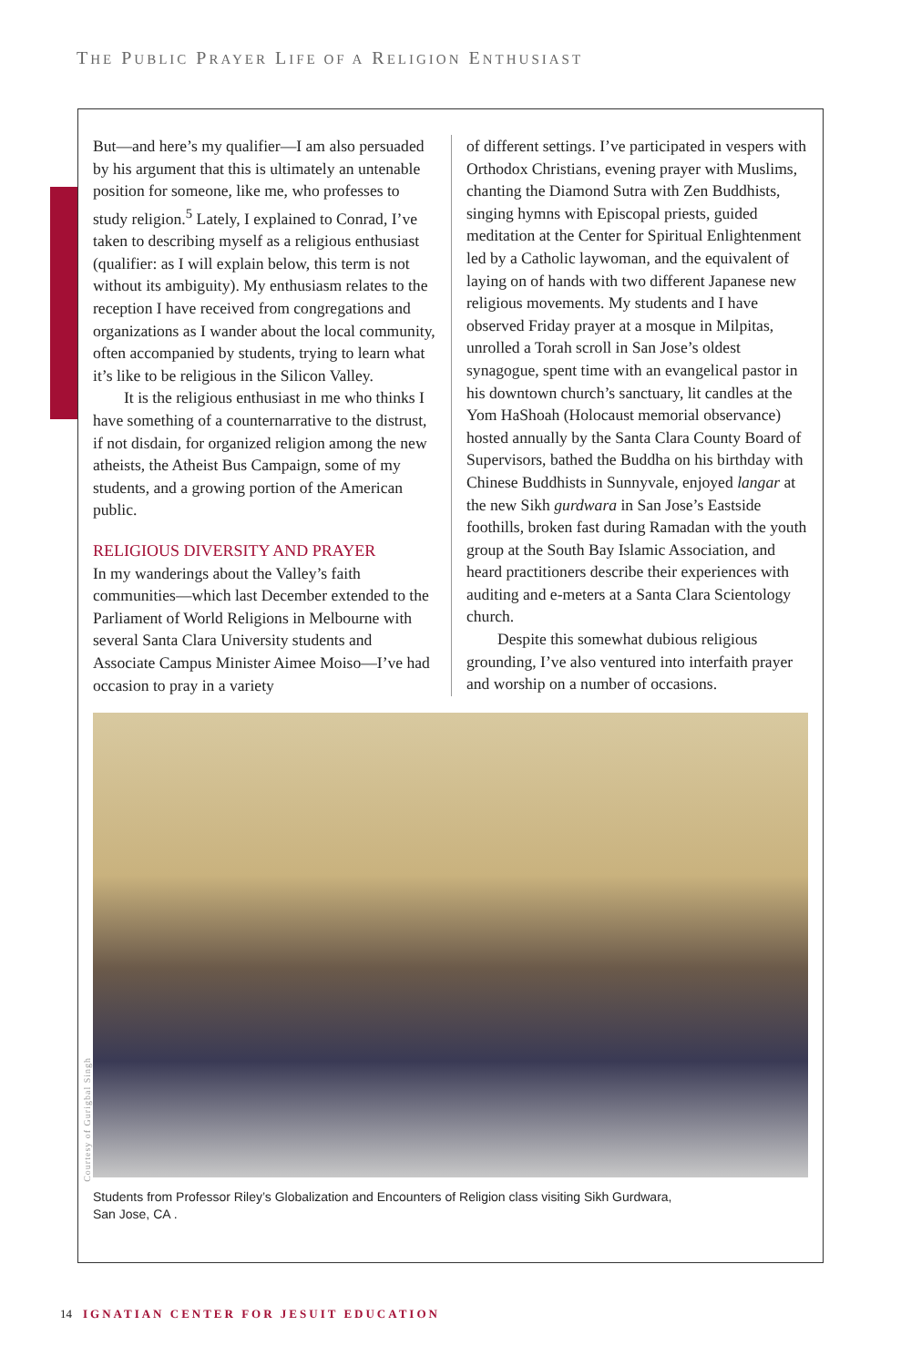THE PUBLIC PRAYER LIFE OF A RELIGION ENTHUSIAST
But—and here’s my qualifier—I am also persuaded by his argument that this is ultimately an untenable position for someone, like me, who professes to study religion.<sup>5</sup> Lately, I explained to Conrad, I’ve taken to describing myself as a religious enthusiast (qualifier: as I will explain below, this term is not without its ambiguity). My enthusiasm relates to the reception I have received from congregations and organizations as I wander about the local community, often accompanied by students, trying to learn what it’s like to be religious in the Silicon Valley.
It is the religious enthusiast in me who thinks I have something of a counternarrative to the distrust, if not disdain, for organized religion among the new atheists, the Atheist Bus Campaign, some of my students, and a growing portion of the American public.
RELIGIOUS DIVERSITY AND PRAYER
In my wanderings about the Valley’s faith communities—which last December extended to the Parliament of World Religions in Melbourne with several Santa Clara University students and Associate Campus Minister Aimee Moiso—I’ve had occasion to pray in a variety
of different settings. I’ve participated in vespers with Orthodox Christians, evening prayer with Muslims, chanting the Diamond Sutra with Zen Buddhists, singing hymns with Episcopal priests, guided meditation at the Center for Spiritual Enlightenment led by a Catholic laywoman, and the equivalent of laying on of hands with two different Japanese new religious movements. My students and I have observed Friday prayer at a mosque in Milpitas, unrolled a Torah scroll in San Jose’s oldest synagogue, spent time with an evangelical pastor in his downtown church’s sanctuary, lit candles at the Yom HaShoah (Holocaust memorial observance) hosted annually by the Santa Clara County Board of Supervisors, bathed the Buddha on his birthday with Chinese Buddhists in Sunnyvale, enjoyed langar at the new Sikh gurdwara in San Jose’s Eastside foothills, broken fast during Ramadan with the youth group at the South Bay Islamic Association, and heard practitioners describe their experiences with auditing and e-meters at a Santa Clara Scientology church.
Despite this somewhat dubious religious grounding, I’ve also ventured into interfaith prayer and worship on a number of occasions.
Courtesy of Gurigbal Singh
Students from Professor Riley’s Globalization and Encounters of Religion class visiting Sikh Gurdwara,
San Jose, CA .
14 IGNATIAN CENTER FOR JESUIT EDUCATION